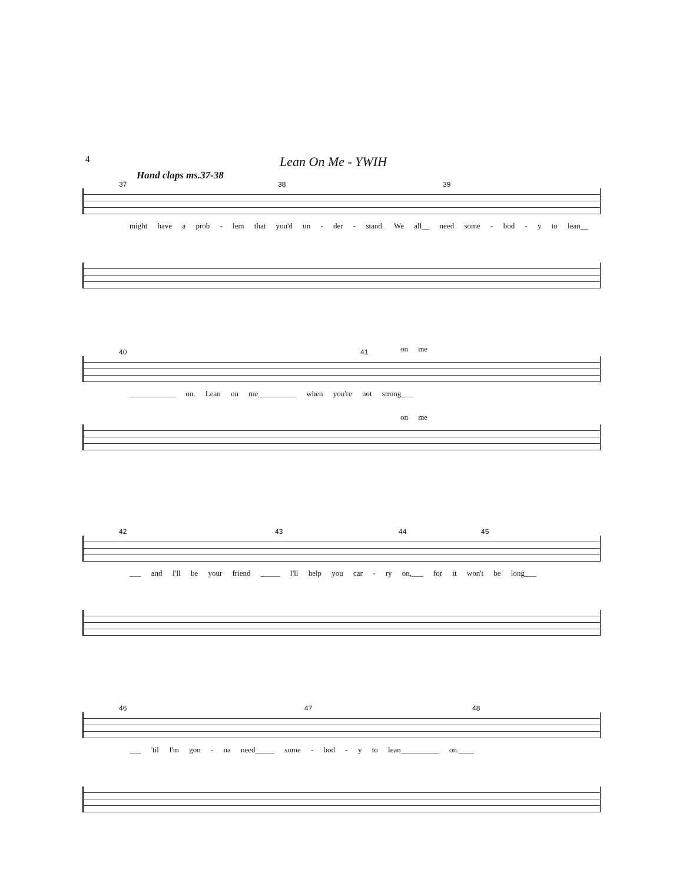4
Lean On Me - YWIH
Hand claps ms.37-38
37 38 39
might have a prob - lem that you'd un - der - stand. We all__ need some - bod - y to lean__
on me
40 41
____________ on. Lean on me__________ when you're not strong___
on me
42 43 44 45
___ and I'll be your friend _____ I'll help you car - ry on,___ for it won't be long___
46 47 48
___ 'til I'm gon - na need_____ some - bod - y to lean__________ on.____